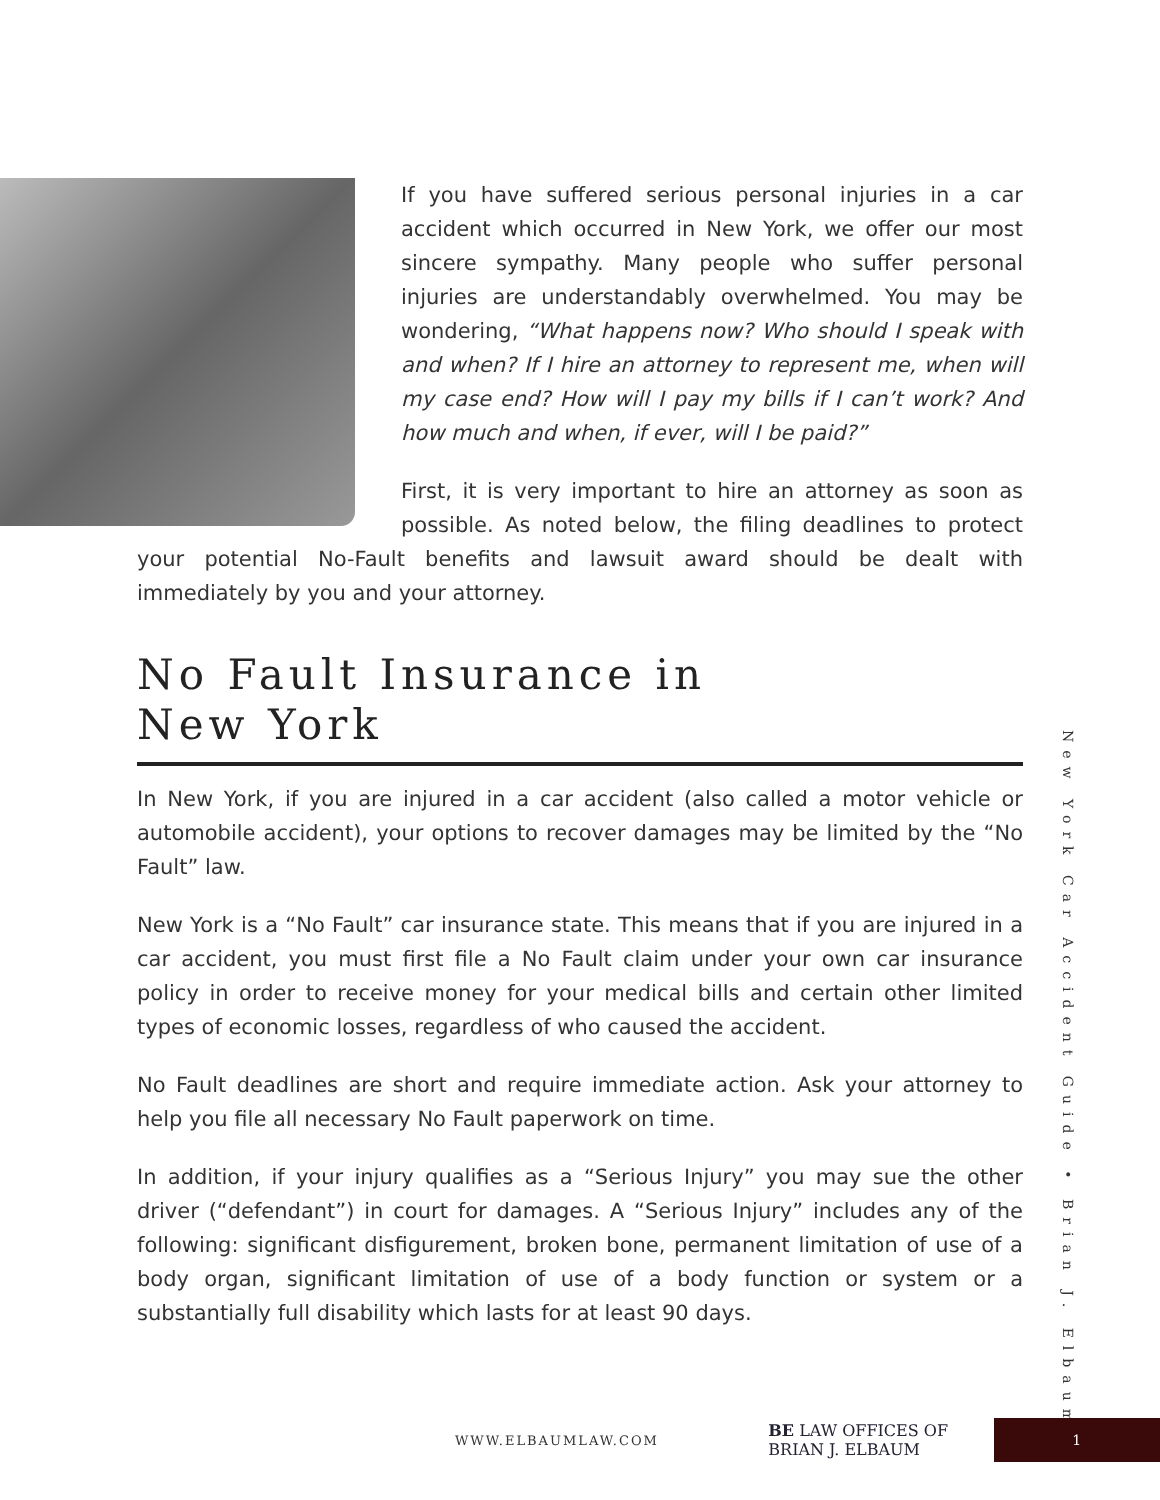If you have suffered serious personal injuries in a car accident which occurred in New York, we offer our most sincere sympathy. Many people who suffer personal injuries are understandably overwhelmed. You may be wondering, “What happens now? Who should I speak with and when? If I hire an attorney to represent me, when will my case end? How will I pay my bills if I can’t work? And how much and when, if ever, will I be paid?”
First, it is very important to hire an attorney as soon as possible. As noted below, the filing deadlines to protect your potential No-Fault benefits and lawsuit award should be dealt with immediately by you and your attorney.
No Fault Insurance in
New York
In New York, if you are injured in a car accident (also called a motor vehicle or automobile accident), your options to recover damages may be limited by the “No Fault” law.
New York is a “No Fault” car insurance state. This means that if you are injured in a car accident, you must first file a No Fault claim under your own car insurance policy in order to receive money for your medical bills and certain other limited types of economic losses, regardless of who caused the accident.
No Fault deadlines are short and require immediate action. Ask your attorney to help you file all necessary No Fault paperwork on time.
In addition, if your injury qualifies as a “Serious Injury” you may sue the other driver (“defendant”) in court for damages. A “Serious Injury” includes any of the following: significant disfigurement, broken bone, permanent limitation of use of a body organ, significant limitation of use of a body function or system or a substantially full disability which lasts for at least 90 days.
New York Car Accident Guide • Brian J. Elbaum
WWW.ELBAUMLAW.COM BE LAW OFFICES OF BRIAN J. ELBAUM 1